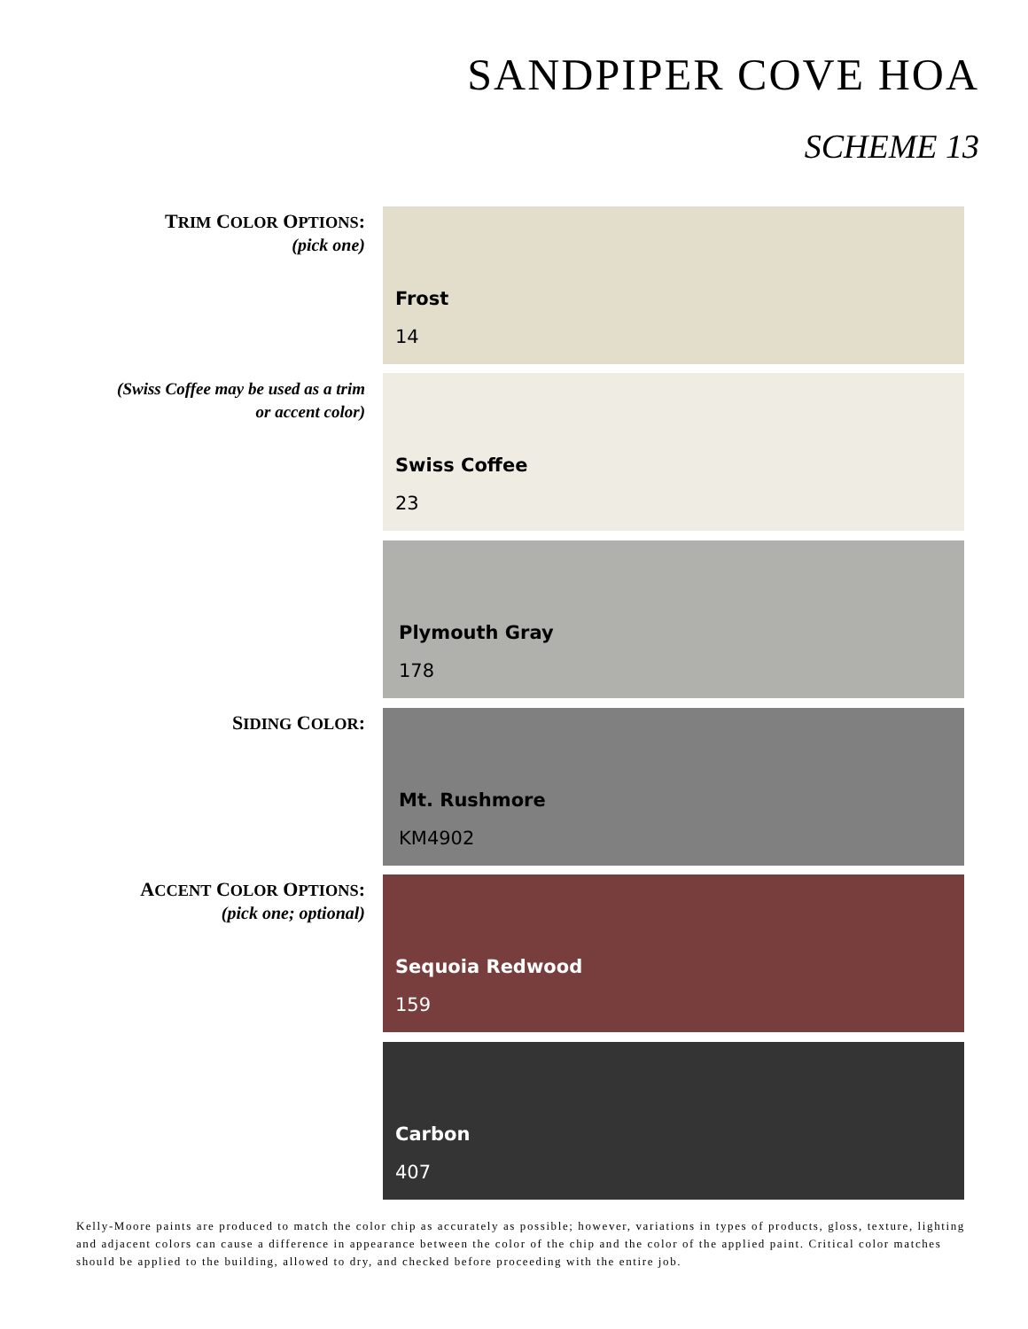SANDPIPER COVE HOA
SCHEME 13
TRIM COLOR OPTIONS:
(pick one)
Frost
14
(Swiss Coffee may be used as a trim
or accent color)
Swiss Coffee
23
Plymouth Gray
178
SIDING COLOR:
Mt. Rushmore
KM4902
ACCENT COLOR OPTIONS:
(pick one; optional)
Sequoia Redwood
159
Carbon
407
Kelly-Moore paints are produced to match the color chip as accurately as possible; however, variations in types of products, gloss, texture, lighting and adjacent colors can cause a difference in appearance between the color of the chip and the color of the applied paint. Critical color matches should be applied to the building, allowed to dry, and checked before proceeding with the entire job.